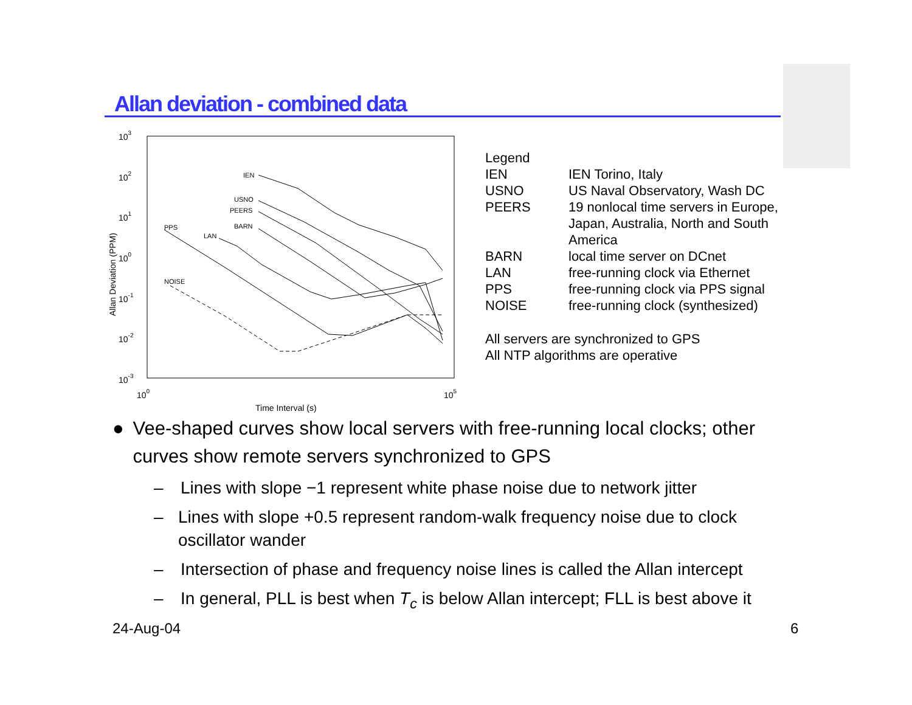Allan deviation - combined data
103
102
101
100
10-1
10-2
10-3
100
105
Time Interval (s)
Allan Deviation (PPM)
IEN
USNO
PEERS
BARN
LAN
PPS
NOISE
| Legend | |
| IEN | IEN Torino, Italy |
| USNO | US Naval Observatory, Wash DC |
| PEERS | 19 nonlocal time servers in Europe, Japan, Australia, North and South America |
| BARN | local time server on DCnet |
| LAN | free-running clock via Ethernet |
| PPS | free-running clock via PPS signal |
| NOISE | free-running clock (synthesized) |
All servers are synchronized to GPS
All NTP algorithms are operative
● Vee-shaped curves show local servers with free-running local clocks; other curves show remote servers synchronized to GPS
– Lines with slope −1 represent white phase noise due to network jitter
– Lines with slope +0.5 represent random-walk frequency noise due to clock oscillator wander
– Intersection of phase and frequency noise lines is called the Allan intercept
– In general, PLL is best when T<sub>c</sub> is below Allan intercept; FLL is best above it
24-Aug-04 6